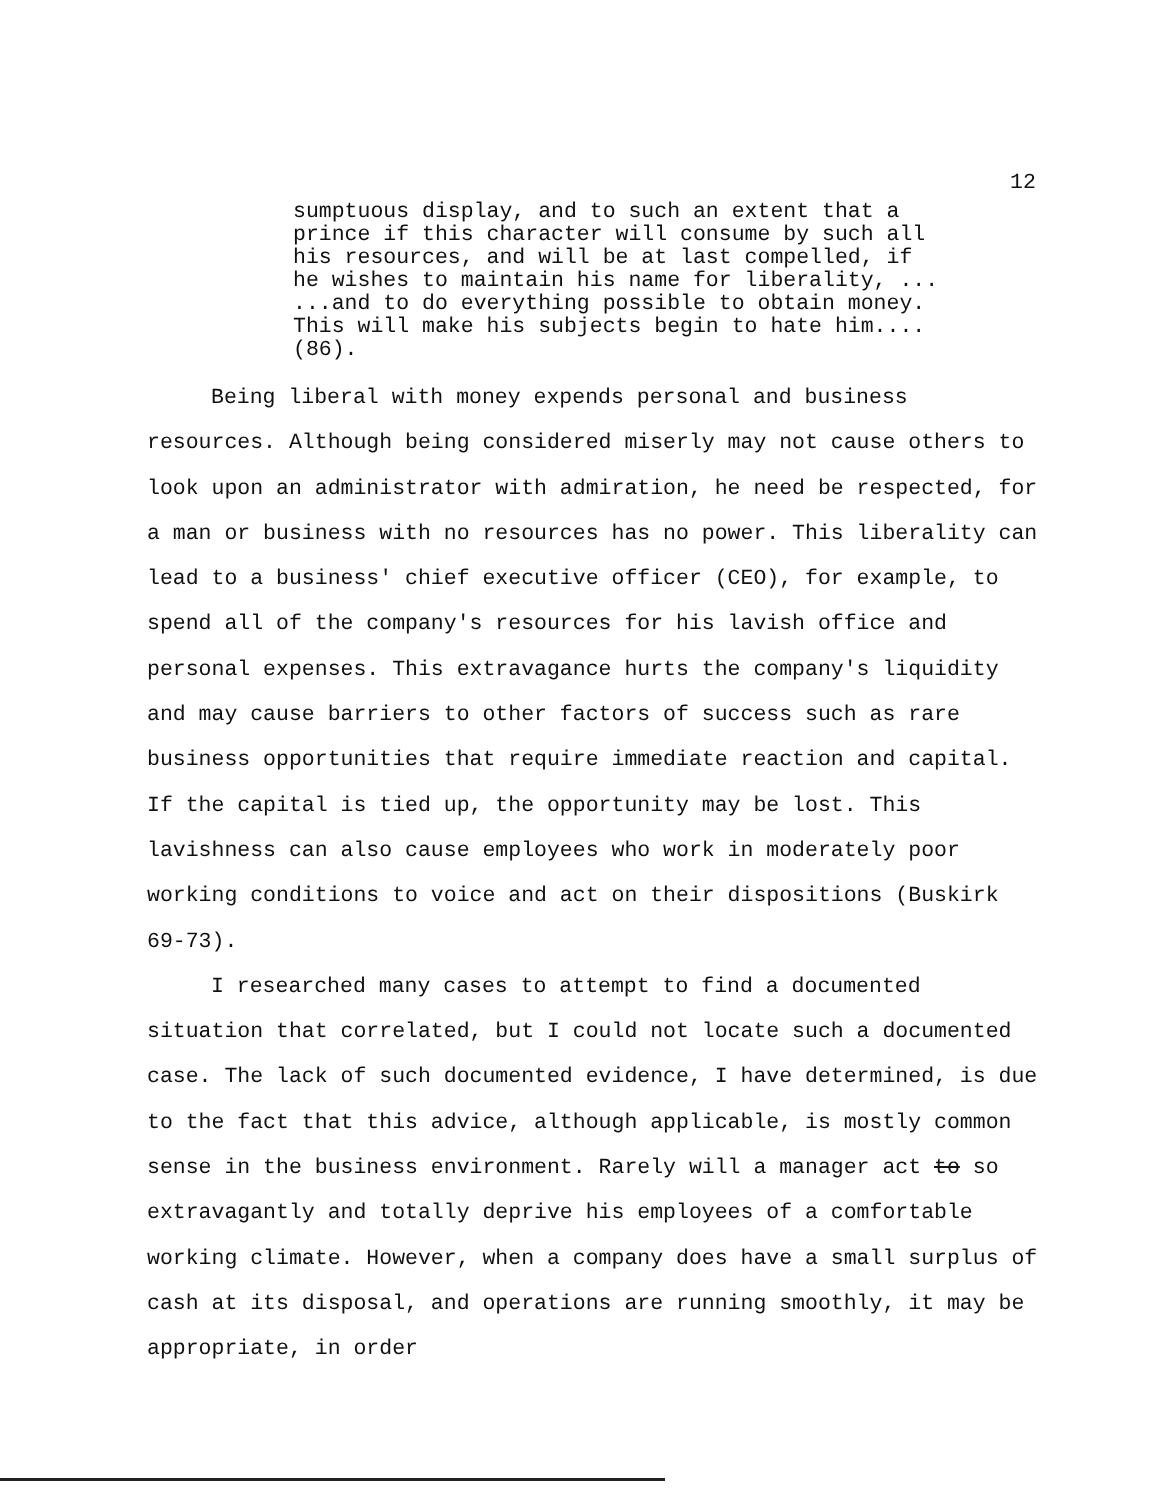12
sumptuous display, and to such an extent that a
prince if this character will consume by such all
his resources, and will be at last compelled, if
he wishes to maintain his name for liberality, ...
...and to do everything possible to obtain money.
This will make his subjects begin to hate him....
(86).
Being liberal with money expends personal and business resources. Although being considered miserly may not cause others to look upon an administrator with admiration, he need be respected, for a man or business with no resources has no power. This liberality can lead to a business' chief executive officer (CEO), for example, to spend all of the company's resources for his lavish office and personal expenses. This extravagance hurts the company's liquidity and may cause barriers to other factors of success such as rare business opportunities that require immediate reaction and capital. If the capital is tied up, the opportunity may be lost. This lavishness can also cause employees who work in moderately poor working conditions to voice and act on their dispositions (Buskirk 69-73).
I researched many cases to attempt to find a documented situation that correlated, but I could not locate such a documented case. The lack of such documented evidence, I have determined, is due to the fact that this advice, although applicable, is mostly common sense in the business environment. Rarely will a manager act to so extravagantly and totally deprive his employees of a comfortable working climate. However, when a company does have a small surplus of cash at its disposal, and operations are running smoothly, it may be appropriate, in order